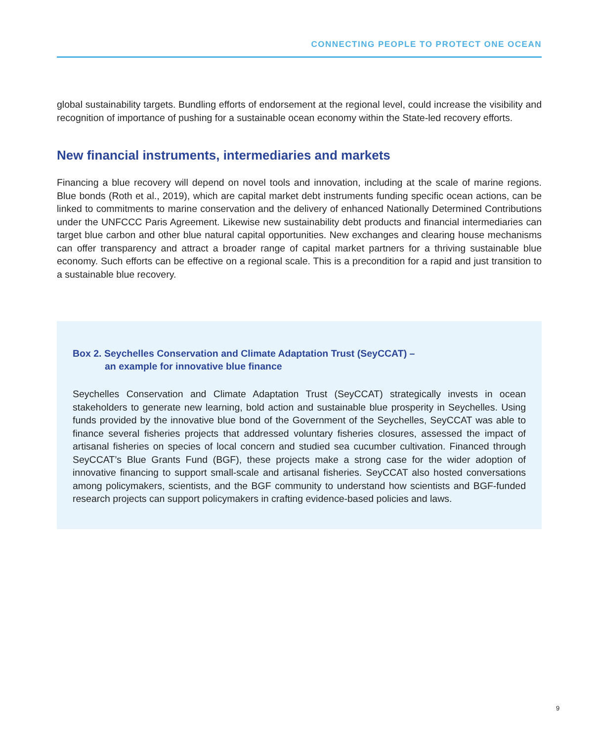CONNECTING PEOPLE TO PROTECT ONE OCEAN
global sustainability targets. Bundling efforts of endorsement at the regional level, could increase the visibility and recognition of importance of pushing for a sustainable ocean economy within the State-led recovery efforts.
New financial instruments, intermediaries and markets
Financing a blue recovery will depend on novel tools and innovation, including at the scale of marine regions. Blue bonds (Roth et al., 2019), which are capital market debt instruments funding specific ocean actions, can be linked to commitments to marine conservation and the delivery of enhanced Nationally Determined Contributions under the UNFCCC Paris Agreement. Likewise new sustainability debt products and financial intermediaries can target blue carbon and other blue natural capital opportunities. New exchanges and clearing house mechanisms can offer transparency and attract a broader range of capital market partners for a thriving sustainable blue economy. Such efforts can be effective on a regional scale. This is a precondition for a rapid and just transition to a sustainable blue recovery.
Box 2. Seychelles Conservation and Climate Adaptation Trust (SeyCCAT) –
an example for innovative blue finance
Seychelles Conservation and Climate Adaptation Trust (SeyCCAT) strategically invests in ocean stakeholders to generate new learning, bold action and sustainable blue prosperity in Seychelles. Using funds provided by the innovative blue bond of the Government of the Seychelles, SeyCCAT was able to finance several fisheries projects that addressed voluntary fisheries closures, assessed the impact of artisanal fisheries on species of local concern and studied sea cucumber cultivation. Financed through SeyCCAT’s Blue Grants Fund (BGF), these projects make a strong case for the wider adoption of innovative financing to support small-scale and artisanal fisheries. SeyCCAT also hosted conversations among policymakers, scientists, and the BGF community to understand how scientists and BGF-funded research projects can support policymakers in crafting evidence-based policies and laws.
9